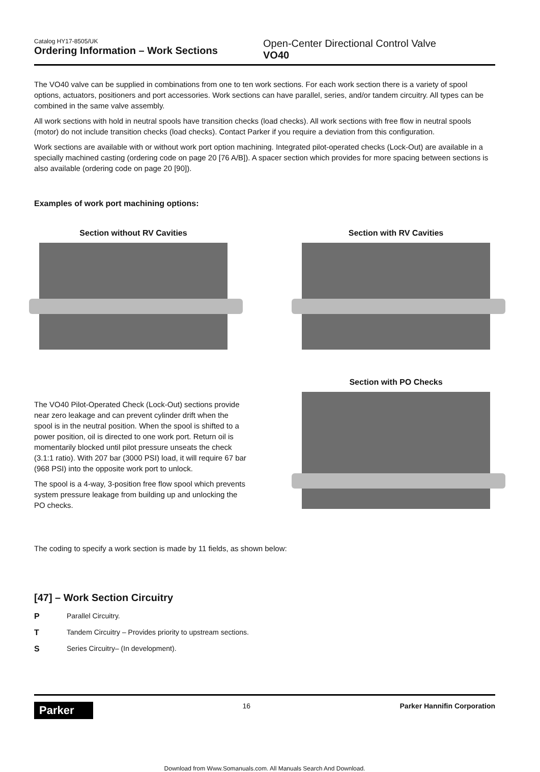Catalog HY17-8505/UK
Ordering Information – Work Sections
Open-Center Directional Control Valve
VO40
The VO40 valve can be supplied in combinations from one to ten work sections. For each work section there is a variety of spool options, actuators, positioners and port accessories. Work sections can have parallel, series, and/or tandem circuitry. All types can be combined in the same valve assembly.
All work sections with hold in neutral spools have transition checks (load checks). All work sections with free flow in neutral spools (motor) do not include transition checks (load checks). Contact Parker if you require a deviation from this configuration.
Work sections are available with or without work port option machining. Integrated pilot-operated checks (Lock-Out) are available in a specially machined casting (ordering code on page 20 [76 A/B]). A spacer section which provides for more spacing between sections is also available (ordering code on page 20 [90]).
Examples of work port machining options:
Section without RV Cavities Section with RV Cavities
The VO40 Pilot-Operated Check (Lock-Out) sections provide near zero leakage and can prevent cylinder drift when the spool is in the neutral position. When the spool is shifted to a power position, oil is directed to one work port. Return oil is momentarily blocked until pilot pressure unseats the check (3.1:1 ratio). With 207 bar (3000 PSI) load, it will require 67 bar (968 PSI) into the opposite work port to unlock.
The spool is a 4-way, 3-position free flow spool which prevents system pressure leakage from building up and unlocking the PO checks.
Section with PO Checks
The coding to specify a work section is made by 11 fields, as shown below:
[47] – Work Section Circuitry
P Parallel Circuitry.
T Tandem Circuitry – Provides priority to upstream sections.
S Series Circuitry– (In development).
Parker
16 Parker Hannifin Corporation
Download from Www.Somanuals.com. All Manuals Search And Download.